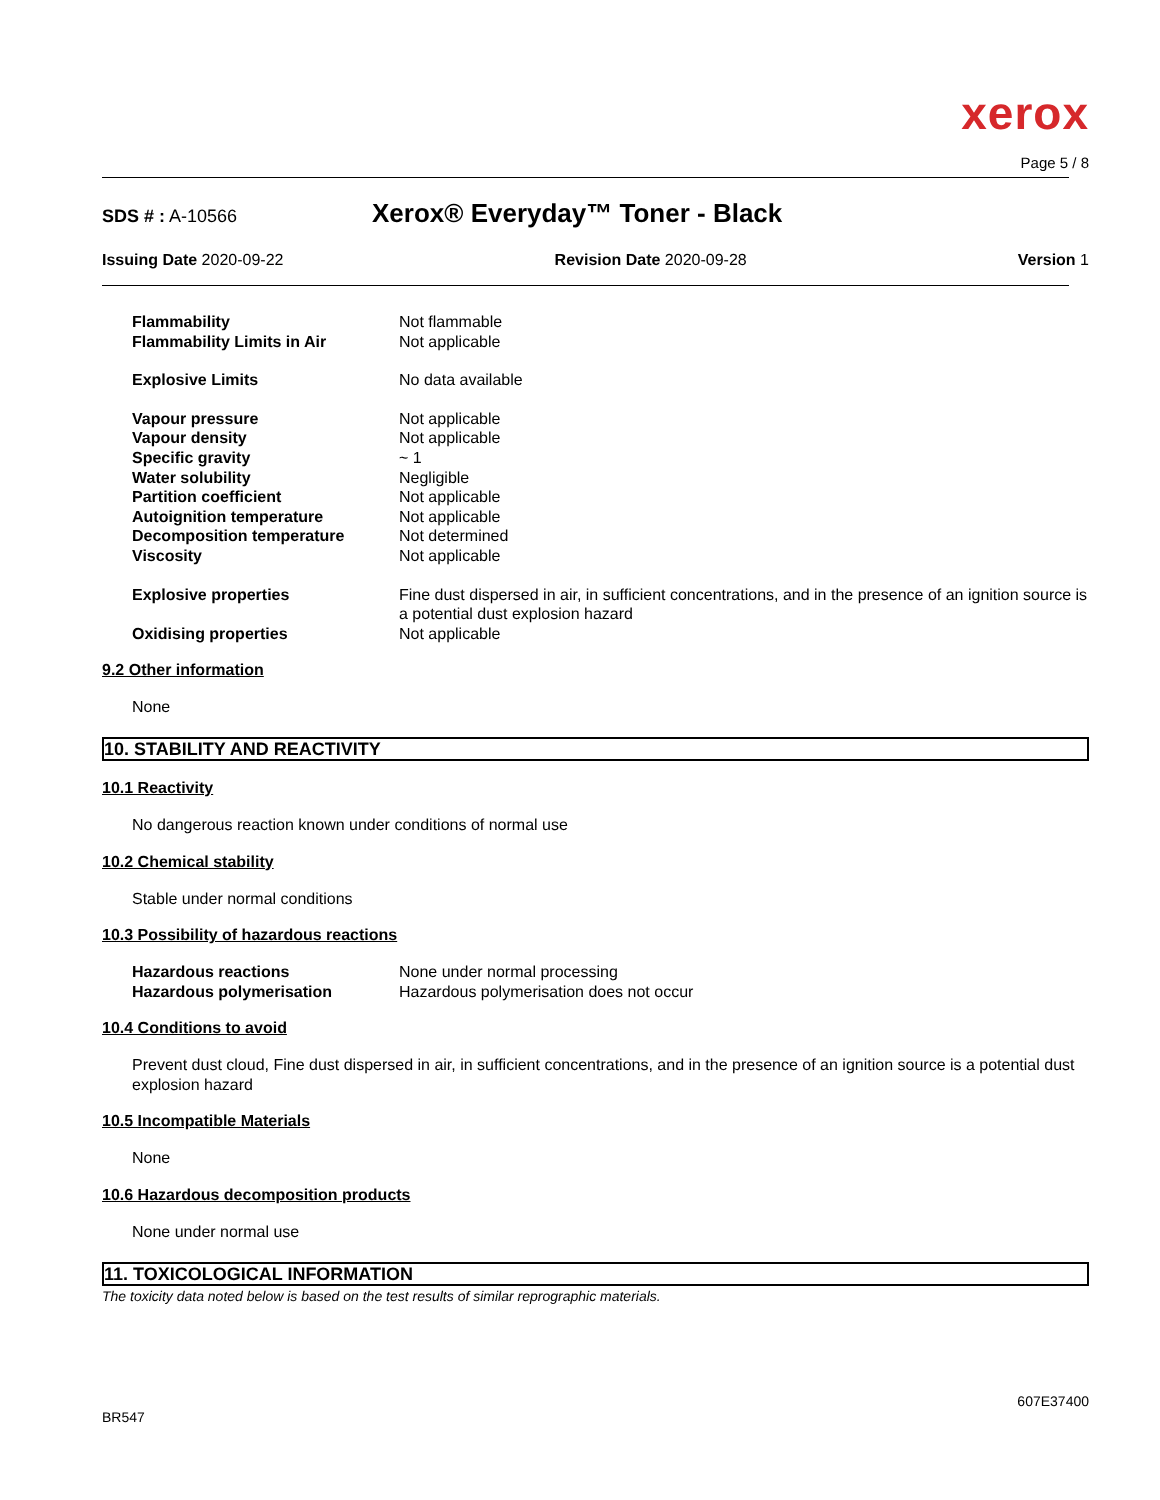xerox
Page 5 / 8
SDS # : A-10566
Xerox® Everyday™ Toner - Black
Issuing Date 2020-09-22 Revision Date 2020-09-28 Version 1
| Flammability | Not flammable |
| Flammability Limits in Air | Not applicable |
| Explosive Limits | No data available |
| Vapour pressure | Not applicable |
| Vapour density | Not applicable |
| Specific gravity | ~ 1 |
| Water solubility | Negligible |
| Partition coefficient | Not applicable |
| Autoignition temperature | Not applicable |
| Decomposition temperature | Not determined |
| Viscosity | Not applicable |
| Explosive properties | Fine dust dispersed in air, in sufficient concentrations, and in the presence of an ignition source is a potential dust explosion hazard |
| Oxidising properties | Not applicable |
9.2 Other information
None
10. STABILITY AND REACTIVITY
10.1 Reactivity
No dangerous reaction known under conditions of normal use
10.2 Chemical stability
Stable under normal conditions
10.3 Possibility of hazardous reactions
| Hazardous reactions | None under normal processing |
| Hazardous polymerisation | Hazardous polymerisation does not occur |
10.4 Conditions to avoid
Prevent dust cloud, Fine dust dispersed in air, in sufficient concentrations, and in the presence of an ignition source is a potential dust explosion hazard
10.5 Incompatible Materials
None
10.6 Hazardous decomposition products
None under normal use
11. TOXICOLOGICAL INFORMATION
The toxicity data noted below is based on the test results of similar reprographic materials.
607E37400
BR547